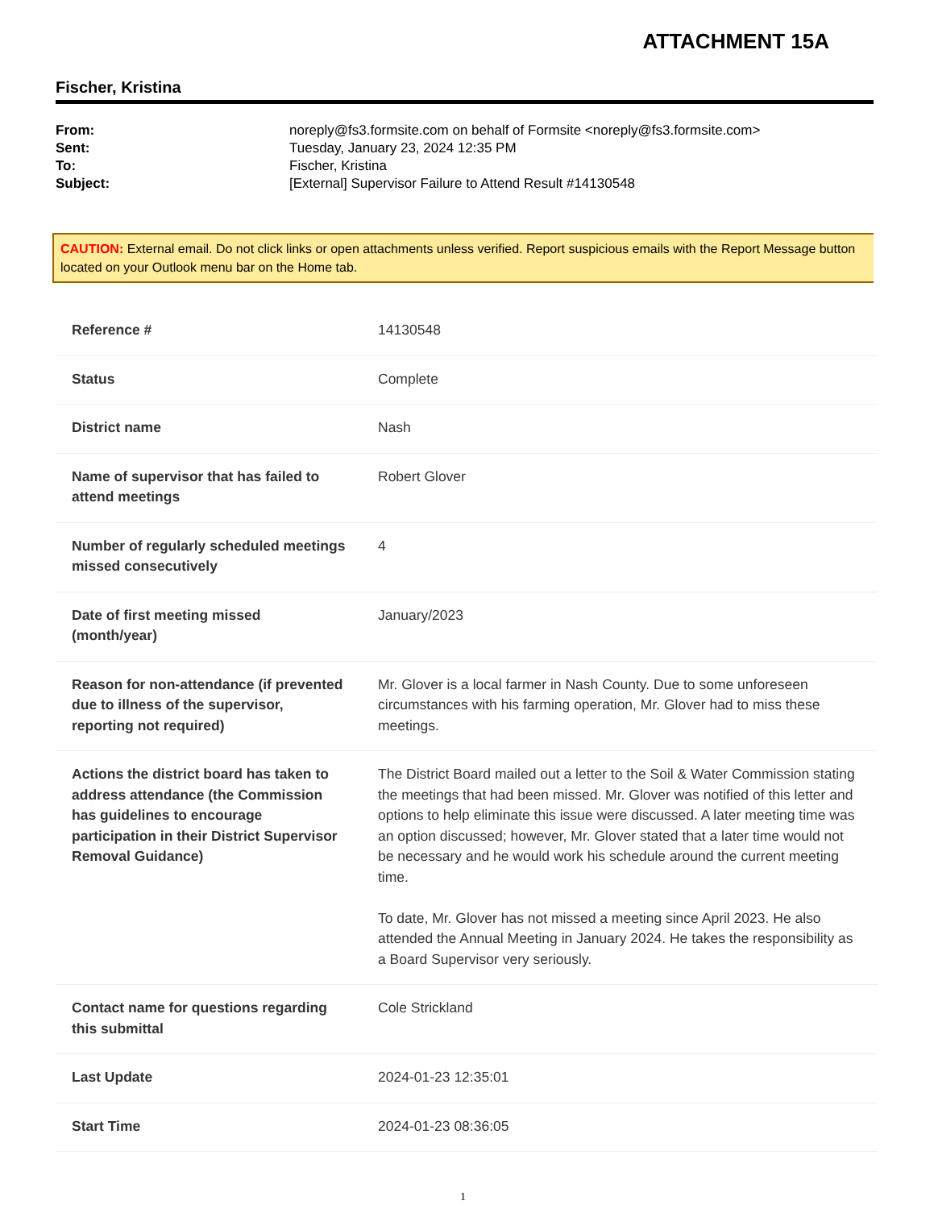ATTACHMENT 15A
Fischer, Kristina
| From: | noreply@fs3.formsite.com on behalf of Formsite <noreply@fs3.formsite.com> |
| Sent: | Tuesday, January 23, 2024 12:35 PM |
| To: | Fischer, Kristina |
| Subject: | [External] Supervisor Failure to Attend Result #14130548 |
CAUTION: External email. Do not click links or open attachments unless verified. Report suspicious emails with the Report Message button located on your Outlook menu bar on the Home tab.
| Reference # | 14130548 |
| Status | Complete |
| District name | Nash |
| Name of supervisor that has failed to attend meetings | Robert Glover |
| Number of regularly scheduled meetings missed consecutively | 4 |
| Date of first meeting missed (month/year) | January/2023 |
| Reason for non-attendance (if prevented due to illness of the supervisor, reporting not required) | Mr. Glover is a local farmer in Nash County. Due to some unforeseen circumstances with his farming operation, Mr. Glover had to miss these meetings. |
| Actions the district board has taken to address attendance (the Commission has guidelines to encourage participation in their District Supervisor Removal Guidance) | The District Board mailed out a letter to the Soil & Water Commission stating the meetings that had been missed. Mr. Glover was notified of this letter and options to help eliminate this issue were discussed. A later meeting time was an option discussed; however, Mr. Glover stated that a later time would not be necessary and he would work his schedule around the current meeting time. To date, Mr. Glover has not missed a meeting since April 2023. He also attended the Annual Meeting in January 2024. He takes the responsibility as a Board Supervisor very seriously. |
| Contact name for questions regarding this submittal | Cole Strickland |
| Last Update | 2024-01-23 12:35:01 |
| Start Time | 2024-01-23 08:36:05 |
1